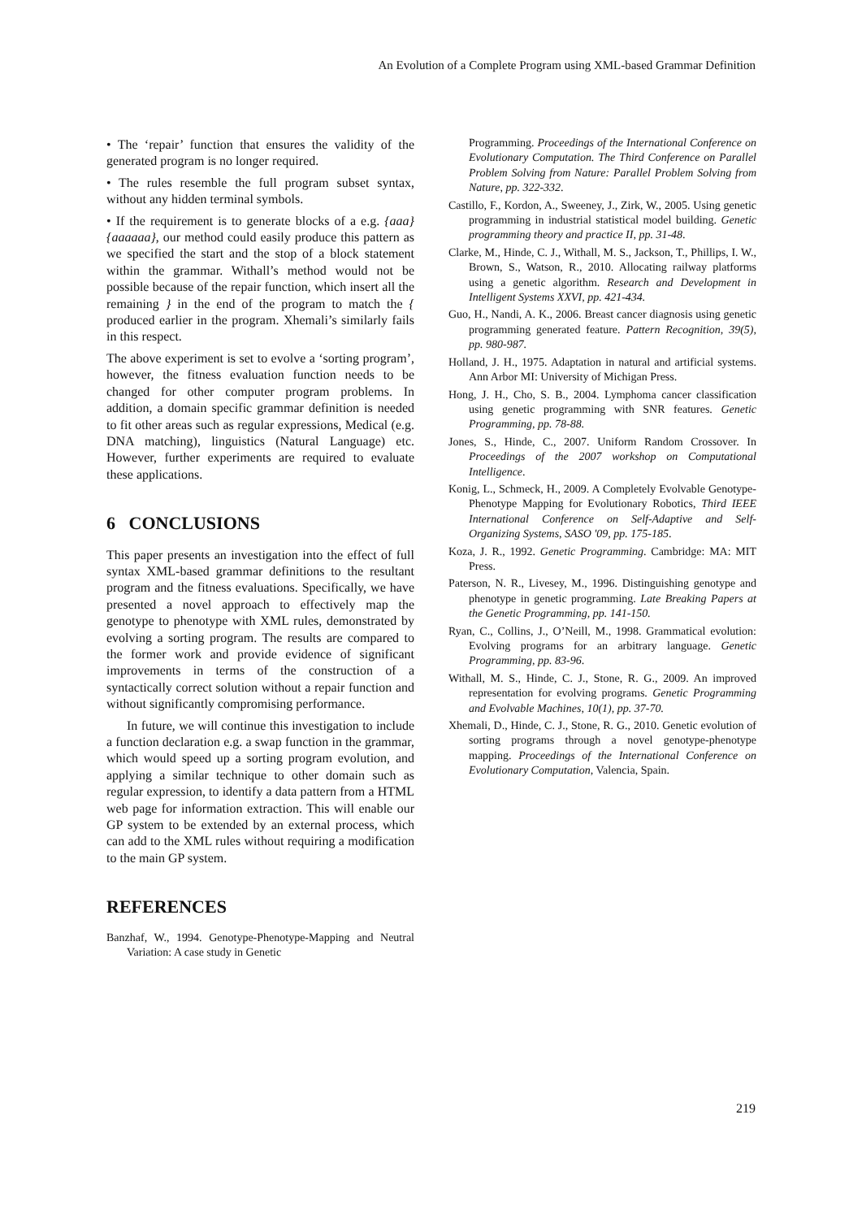An Evolution of a Complete Program using XML-based Grammar Definition
• The ‘repair’ function that ensures the validity of the generated program is no longer required.
• The rules resemble the full program subset syntax, without any hidden terminal symbols.
• If the requirement is to generate blocks of a e.g. {aaa}{aaaaaa}, our method could easily produce this pattern as we specified the start and the stop of a block statement within the grammar. Withall’s method would not be possible because of the repair function, which insert all the remaining } in the end of the program to match the { produced earlier in the program. Xhemali’s similarly fails in this respect.
The above experiment is set to evolve a ‘sorting program’, however, the fitness evaluation function needs to be changed for other computer program problems. In addition, a domain specific grammar definition is needed to fit other areas such as regular expressions, Medical (e.g. DNA matching), linguistics (Natural Language) etc. However, further experiments are required to evaluate these applications.
6 CONCLUSIONS
This paper presents an investigation into the effect of full syntax XML-based grammar definitions to the resultant program and the fitness evaluations. Specifically, we have presented a novel approach to effectively map the genotype to phenotype with XML rules, demonstrated by evolving a sorting program. The results are compared to the former work and provide evidence of significant improvements in terms of the construction of a syntactically correct solution without a repair function and without significantly compromising performance.
In future, we will continue this investigation to include a function declaration e.g. a swap function in the grammar, which would speed up a sorting program evolution, and applying a similar technique to other domain such as regular expression, to identify a data pattern from a HTML web page for information extraction. This will enable our GP system to be extended by an external process, which can add to the XML rules without requiring a modification to the main GP system.
REFERENCES
Banzhaf, W., 1994. Genotype-Phenotype-Mapping and Neutral Variation: A case study in Genetic
Programming. Proceedings of the International Conference on Evolutionary Computation. The Third Conference on Parallel Problem Solving from Nature: Parallel Problem Solving from Nature, pp. 322-332.
Castillo, F., Kordon, A., Sweeney, J., Zirk, W., 2005. Using genetic programming in industrial statistical model building. Genetic programming theory and practice II, pp. 31-48.
Clarke, M., Hinde, C. J., Withall, M. S., Jackson, T., Phillips, I. W., Brown, S., Watson, R., 2010. Allocating railway platforms using a genetic algorithm. Research and Development in Intelligent Systems XXVI, pp. 421-434.
Guo, H., Nandi, A. K., 2006. Breast cancer diagnosis using genetic programming generated feature. Pattern Recognition, 39(5), pp. 980-987.
Holland, J. H., 1975. Adaptation in natural and artificial systems. Ann Arbor MI: University of Michigan Press.
Hong, J. H., Cho, S. B., 2004. Lymphoma cancer classification using genetic programming with SNR features. Genetic Programming, pp. 78-88.
Jones, S., Hinde, C., 2007. Uniform Random Crossover. In Proceedings of the 2007 workshop on Computational Intelligence.
Konig, L., Schmeck, H., 2009. A Completely Evolvable Genotype-Phenotype Mapping for Evolutionary Robotics, Third IEEE International Conference on Self-Adaptive and Self-Organizing Systems, SASO '09, pp. 175-185.
Koza, J. R., 1992. Genetic Programming. Cambridge: MA: MIT Press.
Paterson, N. R., Livesey, M., 1996. Distinguishing genotype and phenotype in genetic programming. Late Breaking Papers at the Genetic Programming, pp. 141-150.
Ryan, C., Collins, J., O’Neill, M., 1998. Grammatical evolution: Evolving programs for an arbitrary language. Genetic Programming, pp. 83-96.
Withall, M. S., Hinde, C. J., Stone, R. G., 2009. An improved representation for evolving programs. Genetic Programming and Evolvable Machines, 10(1), pp. 37-70.
Xhemali, D., Hinde, C. J., Stone, R. G., 2010. Genetic evolution of sorting programs through a novel genotype-phenotype mapping. Proceedings of the International Conference on Evolutionary Computation, Valencia, Spain.
219